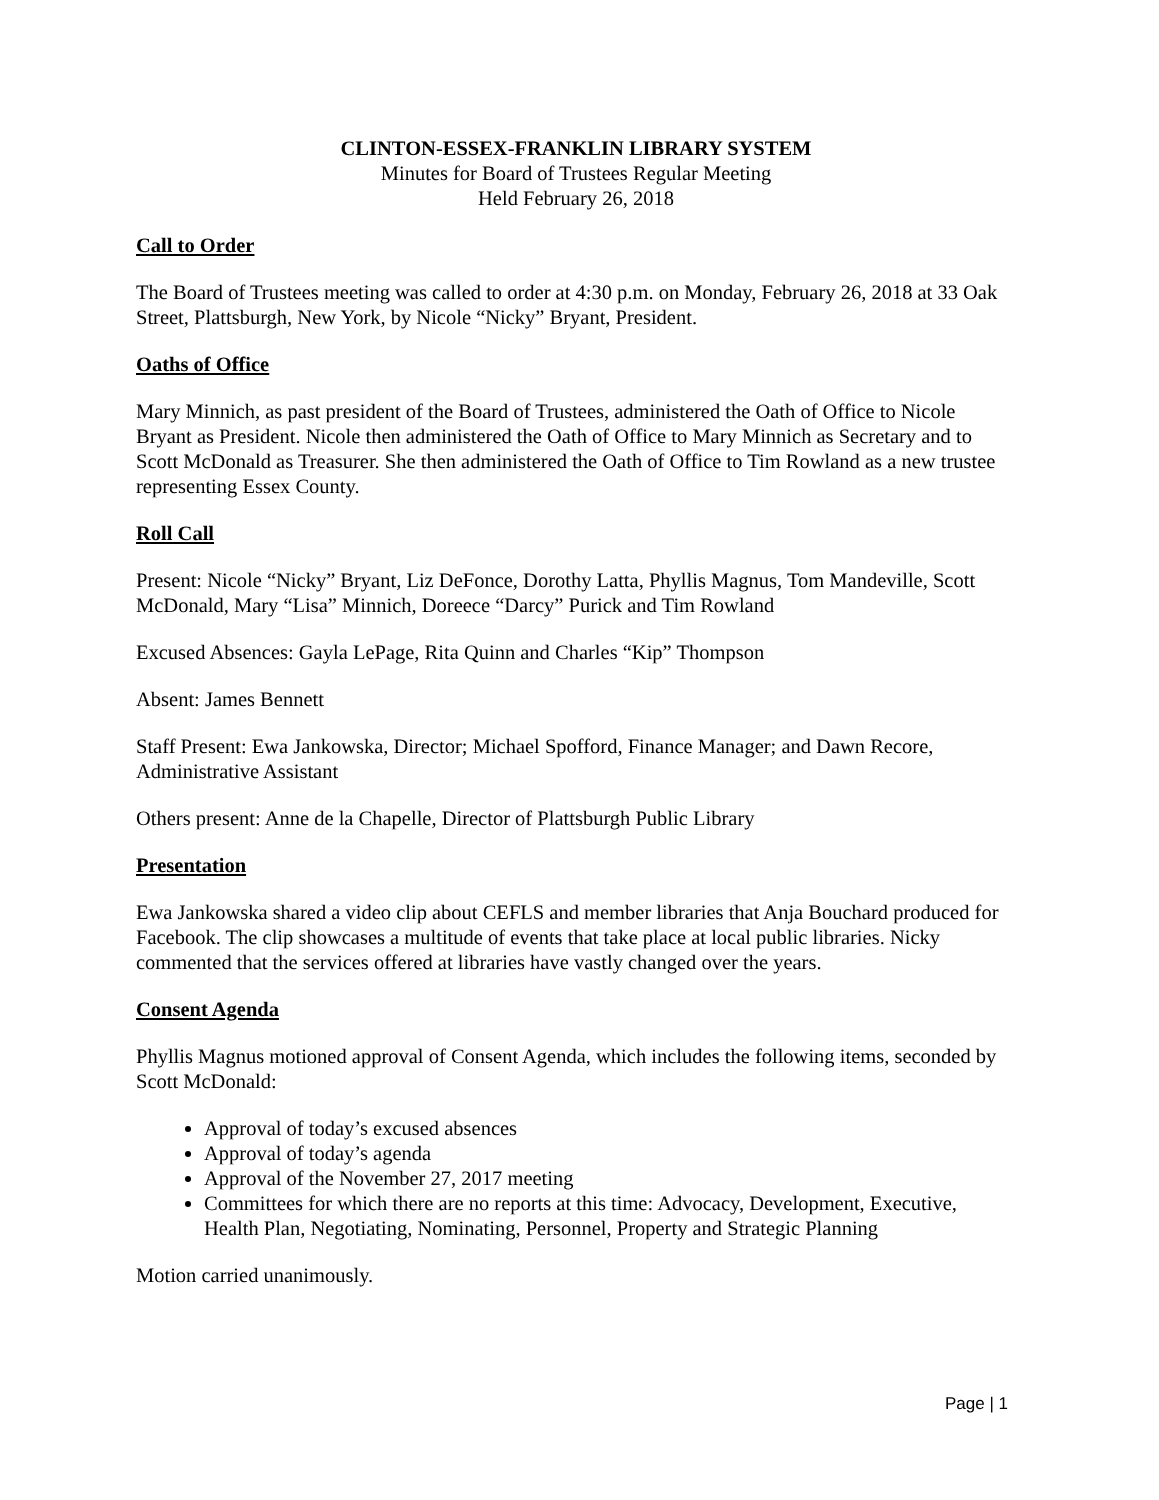CLINTON-ESSEX-FRANKLIN LIBRARY SYSTEM
Minutes for Board of Trustees Regular Meeting
Held February 26, 2018
Call to Order
The Board of Trustees meeting was called to order at 4:30 p.m. on Monday, February 26, 2018 at 33 Oak Street, Plattsburgh, New York, by Nicole “Nicky” Bryant, President.
Oaths of Office
Mary Minnich, as past president of the Board of Trustees, administered the Oath of Office to Nicole Bryant as President. Nicole then administered the Oath of Office to Mary Minnich as Secretary and to Scott McDonald as Treasurer. She then administered the Oath of Office to Tim Rowland as a new trustee representing Essex County.
Roll Call
Present: Nicole “Nicky” Bryant, Liz DeFonce, Dorothy Latta, Phyllis Magnus, Tom Mandeville, Scott McDonald, Mary “Lisa” Minnich, Doreece “Darcy” Purick and Tim Rowland
Excused Absences: Gayla LePage, Rita Quinn and Charles “Kip” Thompson
Absent: James Bennett
Staff Present: Ewa Jankowska, Director; Michael Spofford, Finance Manager; and Dawn Recore, Administrative Assistant
Others present: Anne de la Chapelle, Director of Plattsburgh Public Library
Presentation
Ewa Jankowska shared a video clip about CEFLS and member libraries that Anja Bouchard produced for Facebook. The clip showcases a multitude of events that take place at local public libraries. Nicky commented that the services offered at libraries have vastly changed over the years.
Consent Agenda
Phyllis Magnus motioned approval of Consent Agenda, which includes the following items, seconded by Scott McDonald:
Approval of today’s excused absences
Approval of today’s agenda
Approval of the November 27, 2017 meeting
Committees for which there are no reports at this time: Advocacy, Development, Executive, Health Plan, Negotiating, Nominating, Personnel, Property and Strategic Planning
Motion carried unanimously.
Page | 1